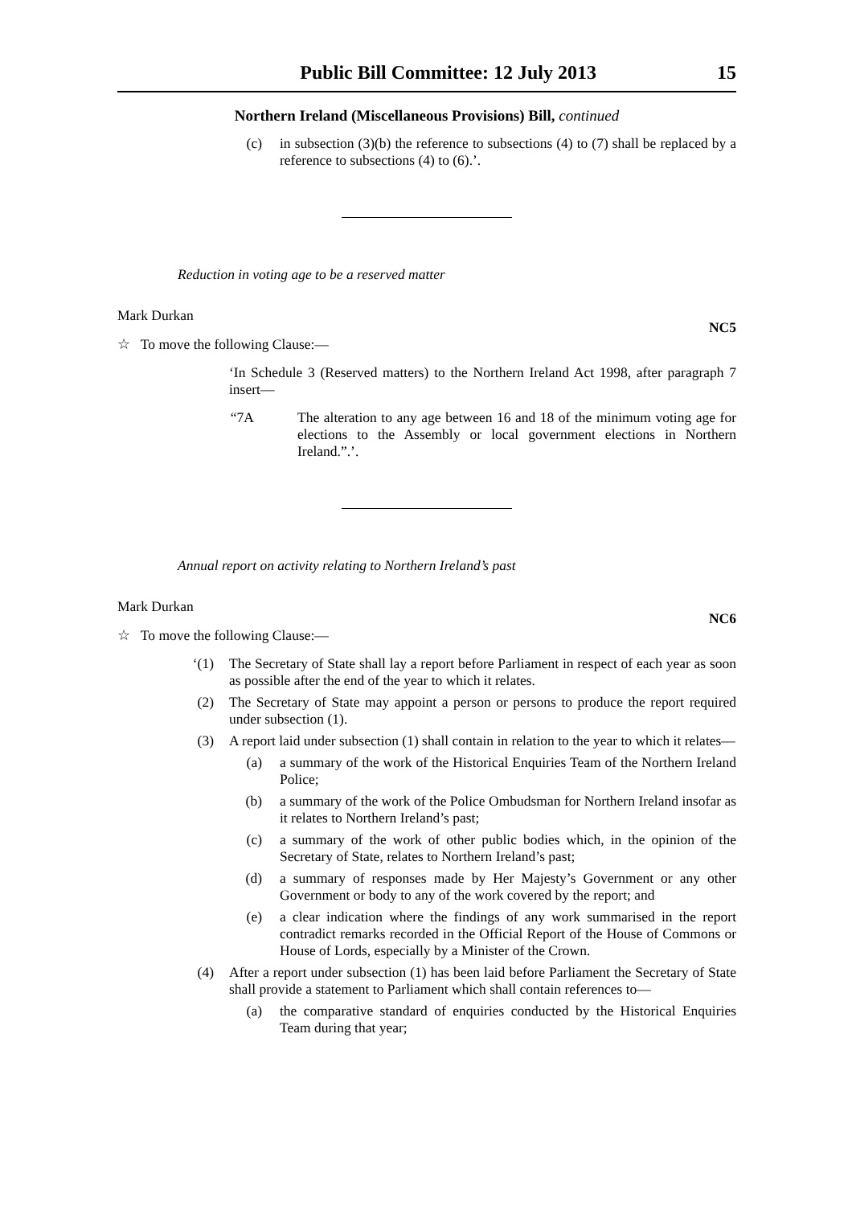Public Bill Committee: 12 July 2013 15
Northern Ireland (Miscellaneous Provisions) Bill, continued
(c) in subsection (3)(b) the reference to subsections (4) to (7) shall be replaced by a reference to subsections (4) to (6).’.
Reduction in voting age to be a reserved matter
Mark Durkan
NC5
☆ To move the following Clause:—
‘In Schedule 3 (Reserved matters) to the Northern Ireland Act 1998, after paragraph 7 insert—
“7A The alteration to any age between 16 and 18 of the minimum voting age for elections to the Assembly or local government elections in Northern Ireland.”.’.
Annual report on activity relating to Northern Ireland’s past
Mark Durkan
NC6
☆ To move the following Clause:—
‘(1) The Secretary of State shall lay a report before Parliament in respect of each year as soon as possible after the end of the year to which it relates.
(2) The Secretary of State may appoint a person or persons to produce the report required under subsection (1).
(3) A report laid under subsection (1) shall contain in relation to the year to which it relates—
(a) a summary of the work of the Historical Enquiries Team of the Northern Ireland Police;
(b) a summary of the work of the Police Ombudsman for Northern Ireland insofar as it relates to Northern Ireland’s past;
(c) a summary of the work of other public bodies which, in the opinion of the Secretary of State, relates to Northern Ireland’s past;
(d) a summary of responses made by Her Majesty’s Government or any other Government or body to any of the work covered by the report; and
(e) a clear indication where the findings of any work summarised in the report contradict remarks recorded in the Official Report of the House of Commons or House of Lords, especially by a Minister of the Crown.
(4) After a report under subsection (1) has been laid before Parliament the Secretary of State shall provide a statement to Parliament which shall contain references to—
(a) the comparative standard of enquiries conducted by the Historical Enquiries Team during that year;